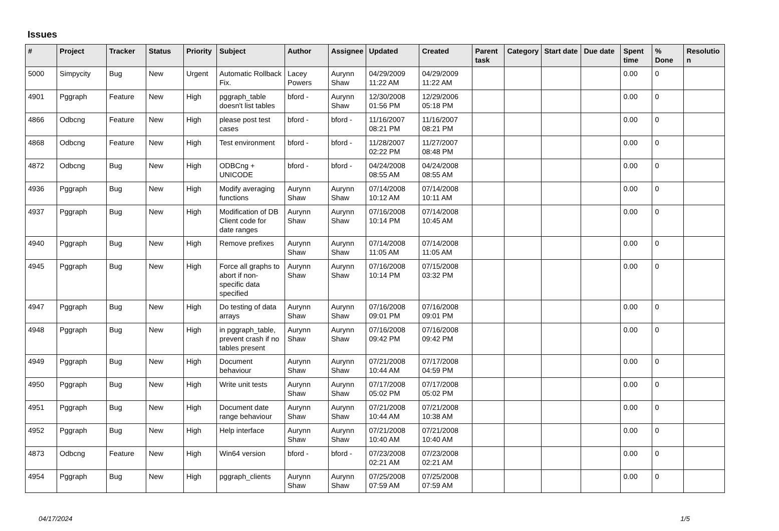Issues
| # | Project | Tracker | Status | Priority | Subject | Author | Assignee | Updated | Created | Parent task | Category | Start date | Due date | Spent time | % Done | Resolutio n |
| --- | --- | --- | --- | --- | --- | --- | --- | --- | --- | --- | --- | --- | --- | --- | --- | --- |
| 5000 | Simpycity | Bug | New | Urgent | Automatic Rollback Fix. | Lacey Powers | Aurynn Shaw | 04/29/2009 11:22 AM | 04/29/2009 11:22 AM | | | | | 0.00 | 0 | |
| 4901 | Pggraph | Feature | New | High | pggraph_table doesn't list tables | bford - | Aurynn Shaw | 12/30/2008 01:56 PM | 12/29/2006 05:18 PM | | | | | 0.00 | 0 | |
| 4866 | Odbcng | Feature | New | High | please post test cases | bford - | bford - | 11/16/2007 08:21 PM | 11/16/2007 08:21 PM | | | | | 0.00 | 0 | |
| 4868 | Odbcng | Feature | New | High | Test environment | bford - | bford - | 11/28/2007 02:22 PM | 11/27/2007 08:48 PM | | | | | 0.00 | 0 | |
| 4872 | Odbcng | Bug | New | High | ODBCng + UNICODE | bford - | bford - | 04/24/2008 08:55 AM | 04/24/2008 08:55 AM | | | | | 0.00 | 0 | |
| 4936 | Pggraph | Bug | New | High | Modify averaging functions | Aurynn Shaw | Aurynn Shaw | 07/14/2008 10:12 AM | 07/14/2008 10:11 AM | | | | | 0.00 | 0 | |
| 4937 | Pggraph | Bug | New | High | Modification of DB Client code for date ranges | Aurynn Shaw | Aurynn Shaw | 07/16/2008 10:14 PM | 07/14/2008 10:45 AM | | | | | 0.00 | 0 | |
| 4940 | Pggraph | Bug | New | High | Remove prefixes | Aurynn Shaw | Aurynn Shaw | 07/14/2008 11:05 AM | 07/14/2008 11:05 AM | | | | | 0.00 | 0 | |
| 4945 | Pggraph | Bug | New | High | Force all graphs to abort if non-specific data specified | Aurynn Shaw | Aurynn Shaw | 07/16/2008 10:14 PM | 07/15/2008 03:32 PM | | | | | 0.00 | 0 | |
| 4947 | Pggraph | Bug | New | High | Do testing of data arrays | Aurynn Shaw | Aurynn Shaw | 07/16/2008 09:01 PM | 07/16/2008 09:01 PM | | | | | 0.00 | 0 | |
| 4948 | Pggraph | Bug | New | High | in pggraph_table, prevent crash if no tables present | Aurynn Shaw | Aurynn Shaw | 07/16/2008 09:42 PM | 07/16/2008 09:42 PM | | | | | 0.00 | 0 | |
| 4949 | Pggraph | Bug | New | High | Document behaviour | Aurynn Shaw | Aurynn Shaw | 07/21/2008 10:44 AM | 07/17/2008 04:59 PM | | | | | 0.00 | 0 | |
| 4950 | Pggraph | Bug | New | High | Write unit tests | Aurynn Shaw | Aurynn Shaw | 07/17/2008 05:02 PM | 07/17/2008 05:02 PM | | | | | 0.00 | 0 | |
| 4951 | Pggraph | Bug | New | High | Document date range behaviour | Aurynn Shaw | Aurynn Shaw | 07/21/2008 10:44 AM | 07/21/2008 10:38 AM | | | | | 0.00 | 0 | |
| 4952 | Pggraph | Bug | New | High | Help interface | Aurynn Shaw | Aurynn Shaw | 07/21/2008 10:40 AM | 07/21/2008 10:40 AM | | | | | 0.00 | 0 | |
| 4873 | Odbcng | Feature | New | High | Win64 version | bford - | bford - | 07/23/2008 02:21 AM | 07/23/2008 02:21 AM | | | | | 0.00 | 0 | |
| 4954 | Pggraph | Bug | New | High | pggraph_clients | Aurynn Shaw | Aurynn Shaw | 07/25/2008 07:59 AM | 07/25/2008 07:59 AM | | | | | 0.00 | 0 | |
04/17/2024 1/5